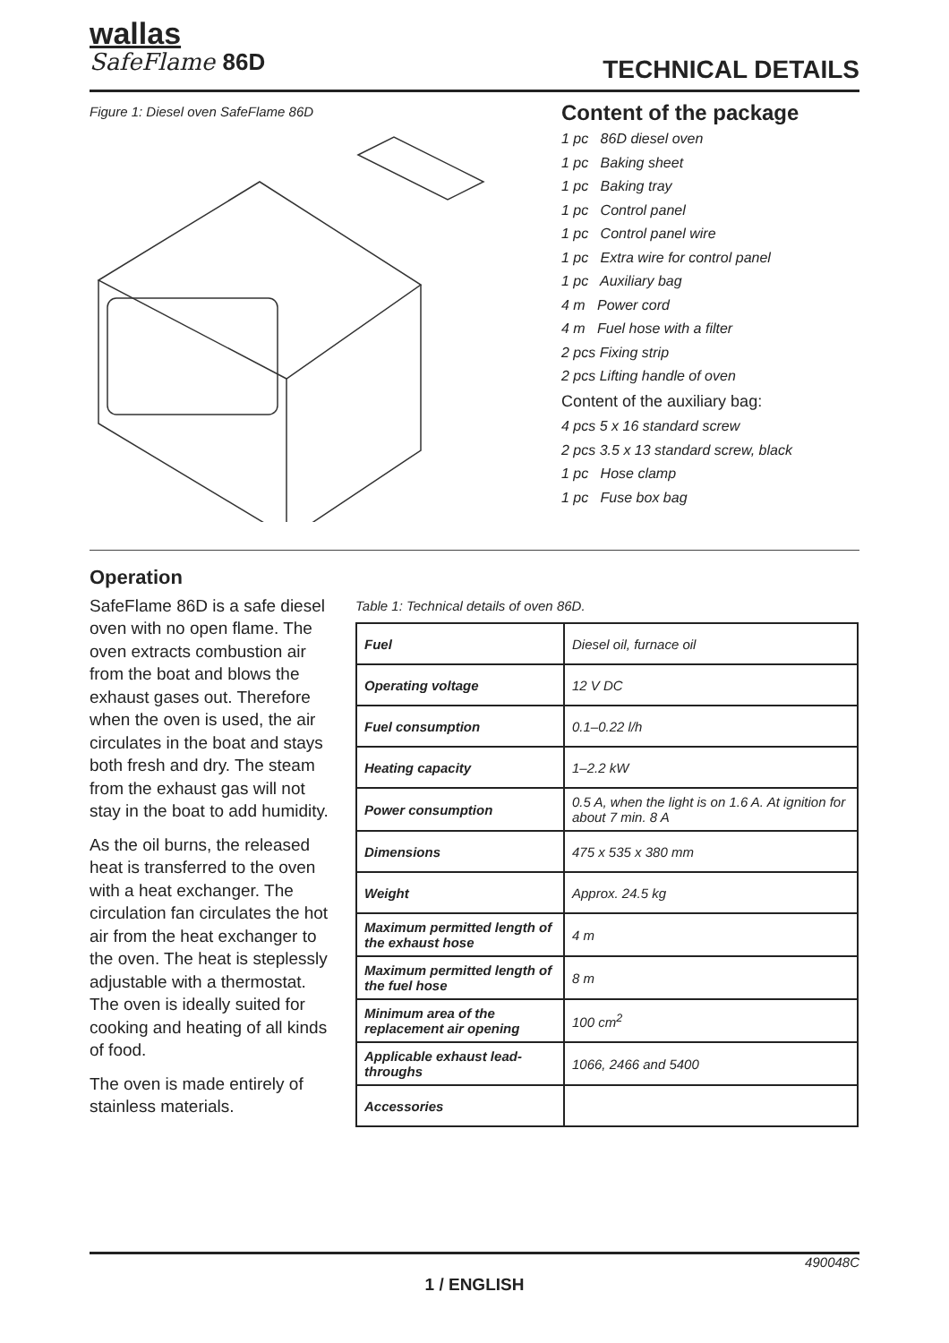wallas
SafeFlame 86D
TECHNICAL DETAILS
Figure 1: Diesel oven SafeFlame 86D
Content of the package
1 pc 86D diesel oven
1 pc Baking sheet
1 pc Baking tray
1 pc Control panel
1 pc Control panel wire
1 pc Extra wire for control panel
1 pc Auxiliary bag
4 m Power cord
4 m Fuel hose with a filter
2 pcs Fixing strip
2 pcs Lifting handle of oven
Content of the auxiliary bag:
4 pcs 5 x 16 standard screw
2 pcs 3.5 x 13 standard screw, black
1 pc Hose clamp
1 pc Fuse box bag
Operation
SafeFlame 86D is a safe diesel oven with no open flame. The oven extracts combustion air from the boat and blows the exhaust gases out. Therefore when the oven is used, the air circulates in the boat and stays both fresh and dry. The steam from the exhaust gas will not stay in the boat to add humidity.
As the oil burns, the released heat is transferred to the oven with a heat exchanger. The circulation fan circulates the hot air from the heat exchanger to the oven. The heat is steplessly adjustable with a thermostat. The oven is ideally suited for cooking and heating of all kinds of food.
The oven is made entirely of stainless materials.
Table 1: Technical details of oven 86D.
| Fuel | Diesel oil, furnace oil |
| Operating voltage | 12 V DC |
| Fuel consumption | 0.1–0.22 l/h |
| Heating capacity | 1–2.2 kW |
| Power consumption | 0.5 A, when the light is on 1.6 A. At ignition for about 7 min. 8 A |
| Dimensions | 475 x 535 x 380 mm |
| Weight | Approx. 24.5 kg |
| Maximum permitted length of the exhaust hose | 4 m |
| Maximum permitted length of the fuel hose | 8 m |
| Minimum area of the replacement air opening | 100 cm<sup>2</sup> |
| Applicable exhaust lead-throughs | 1066, 2466 and 5400 |
| Accessories | |
490048C
1 / ENGLISH